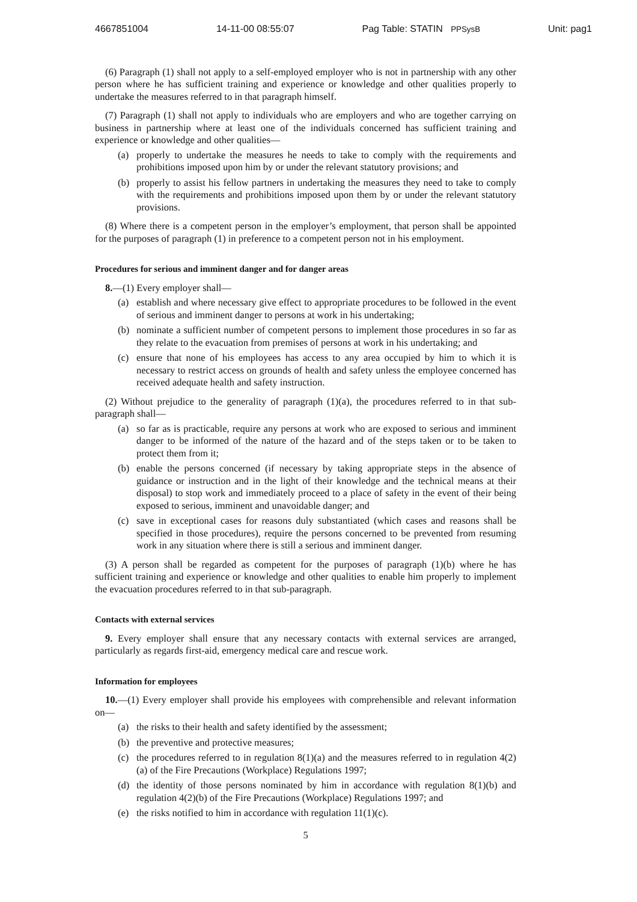4667851004 14-11-00 08:55:07 Pag Table: STATIN PPSysB Unit: pag1
(6) Paragraph (1) shall not apply to a self-employed employer who is not in partnership with any other person where he has sufficient training and experience or knowledge and other qualities properly to undertake the measures referred to in that paragraph himself.
(7) Paragraph (1) shall not apply to individuals who are employers and who are together carrying on business in partnership where at least one of the individuals concerned has sufficient training and experience or knowledge and other qualities—
(a) properly to undertake the measures he needs to take to comply with the requirements and prohibitions imposed upon him by or under the relevant statutory provisions; and
(b) properly to assist his fellow partners in undertaking the measures they need to take to comply with the requirements and prohibitions imposed upon them by or under the relevant statutory provisions.
(8) Where there is a competent person in the employer’s employment, that person shall be appointed for the purposes of paragraph (1) in preference to a competent person not in his employment.
Procedures for serious and imminent danger and for danger areas
8.—(1) Every employer shall—
(a) establish and where necessary give effect to appropriate procedures to be followed in the event of serious and imminent danger to persons at work in his undertaking;
(b) nominate a sufficient number of competent persons to implement those procedures in so far as they relate to the evacuation from premises of persons at work in his undertaking; and
(c) ensure that none of his employees has access to any area occupied by him to which it is necessary to restrict access on grounds of health and safety unless the employee concerned has received adequate health and safety instruction.
(2) Without prejudice to the generality of paragraph (1)(a), the procedures referred to in that sub-paragraph shall—
(a) so far as is practicable, require any persons at work who are exposed to serious and imminent danger to be informed of the nature of the hazard and of the steps taken or to be taken to protect them from it;
(b) enable the persons concerned (if necessary by taking appropriate steps in the absence of guidance or instruction and in the light of their knowledge and the technical means at their disposal) to stop work and immediately proceed to a place of safety in the event of their being exposed to serious, imminent and unavoidable danger; and
(c) save in exceptional cases for reasons duly substantiated (which cases and reasons shall be specified in those procedures), require the persons concerned to be prevented from resuming work in any situation where there is still a serious and imminent danger.
(3) A person shall be regarded as competent for the purposes of paragraph (1)(b) where he has sufficient training and experience or knowledge and other qualities to enable him properly to implement the evacuation procedures referred to in that sub-paragraph.
Contacts with external services
9. Every employer shall ensure that any necessary contacts with external services are arranged, particularly as regards first-aid, emergency medical care and rescue work.
Information for employees
10.—(1) Every employer shall provide his employees with comprehensible and relevant information on—
(a) the risks to their health and safety identified by the assessment;
(b) the preventive and protective measures;
(c) the procedures referred to in regulation 8(1)(a) and the measures referred to in regulation 4(2)(a) of the Fire Precautions (Workplace) Regulations 1997;
(d) the identity of those persons nominated by him in accordance with regulation 8(1)(b) and regulation 4(2)(b) of the Fire Precautions (Workplace) Regulations 1997; and
(e) the risks notified to him in accordance with regulation 11(1)(c).
5